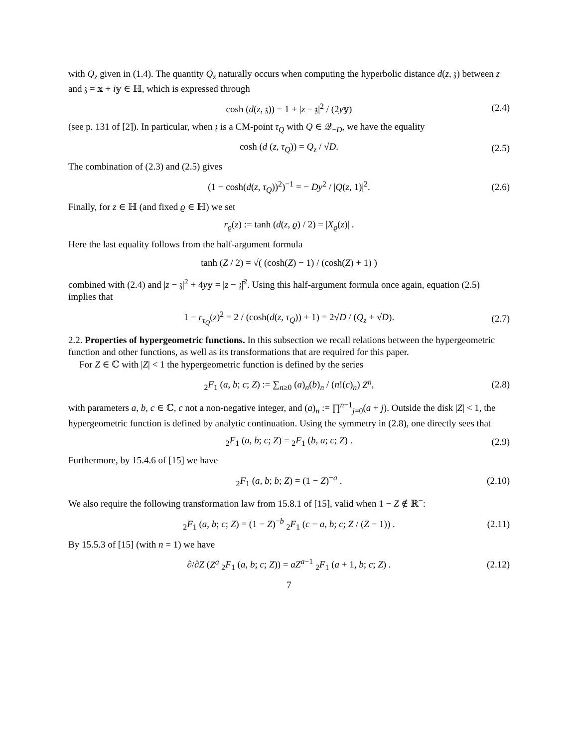with Q<sub>z</sub> given in (1.4). The quantity Q<sub>z</sub> naturally occurs when computing the hyperbolic distance d(z, 𝔷) between z and 𝔷 = 𝕩 + i𝕪 ∈ ℍ, which is expressed through
cosh (d(z, 𝔷)) = 1 + |z − 𝔷|<sup>2</sup> / (2y𝕪) (2.4)
(see p. 131 of [2]). In particular, when 𝔷 is a CM-point τ<sub>Q</sub> with Q ∈ 𝒬<sub>−D</sub>, we have the equality
cosh (d (z, τ<sub>Q</sub>)) = Q<sub>z</sub> / √D. (2.5)
The combination of (2.3) and (2.5) gives
(1 − cosh(d(z, τ<sub>Q</sub>))<sup>2</sup>)<sup>−1</sup> = − Dy<sup>2</sup> / |Q(z, 1)|<sup>2</sup>. (2.6)
Finally, for z ∈ ℍ (and fixed ϱ ∈ ℍ) we set
r<sub>ϱ</sub>(z) := tanh (d(z, ϱ) / 2) = |X<sub>ϱ</sub>(z)| .
Here the last equality follows from the half-argument formula
tanh (Z / 2) = √( (cosh(Z) − 1) / (cosh(Z) + 1) )
combined with (2.4) and |z − 𝔷|<sup>2</sup> + 4y𝕪 = |z − 𝔷̄|<sup>2</sup>. Using this half-argument formula once again, equation (2.5) implies that
1 − r<sub>τ<sub>Q</sub></sub>(z)<sup>2</sup> = 2 / (cosh(d(z, τ<sub>Q</sub>)) + 1) = 2√D / (Q<sub>z</sub> + √D). (2.7)
2.2. Properties of hypergeometric functions. In this subsection we recall relations between the hypergeometric function and other functions, as well as its transformations that are required for this paper.
For Z ∈ ℂ with |Z| < 1 the hypergeometric function is defined by the series
<sub>2</sub>F<sub>1</sub> (a, b; c; Z) := ∑<sub>n≥0</sub> (a)<sub>n</sub>(b)<sub>n</sub> / (n!(c)<sub>n</sub>) Z<sup>n</sup>, (2.8)
with parameters a, b, c ∈ ℂ, c not a non-negative integer, and (a)<sub>n</sub> := ∏<sup>n−1</sup><sub>j=0</sub>(a + j). Outside the disk |Z| < 1, the hypergeometric function is defined by analytic continuation. Using the symmetry in (2.8), one directly sees that
<sub>2</sub>F<sub>1</sub> (a, b; c; Z) = <sub>2</sub>F<sub>1</sub> (b, a; c; Z) . (2.9)
Furthermore, by 15.4.6 of [15] we have
<sub>2</sub>F<sub>1</sub> (a, b; b; Z) = (1 − Z)<sup>−a</sup> . (2.10)
We also require the following transformation law from 15.8.1 of [15], valid when 1 − Z ∉ ℝ<sup>−</sup>:
<sub>2</sub>F<sub>1</sub> (a, b; c; Z) = (1 − Z)<sup>−b</sup> <sub>2</sub>F<sub>1</sub> (c − a, b; c; Z / (Z − 1)) . (2.11)
By 15.5.3 of [15] (with n = 1) we have
∂/∂Z (Z<sup>a</sup> <sub>2</sub>F<sub>1</sub> (a, b; c; Z)) = aZ<sup>a−1</sup> <sub>2</sub>F<sub>1</sub> (a + 1, b; c; Z) . (2.12)
7